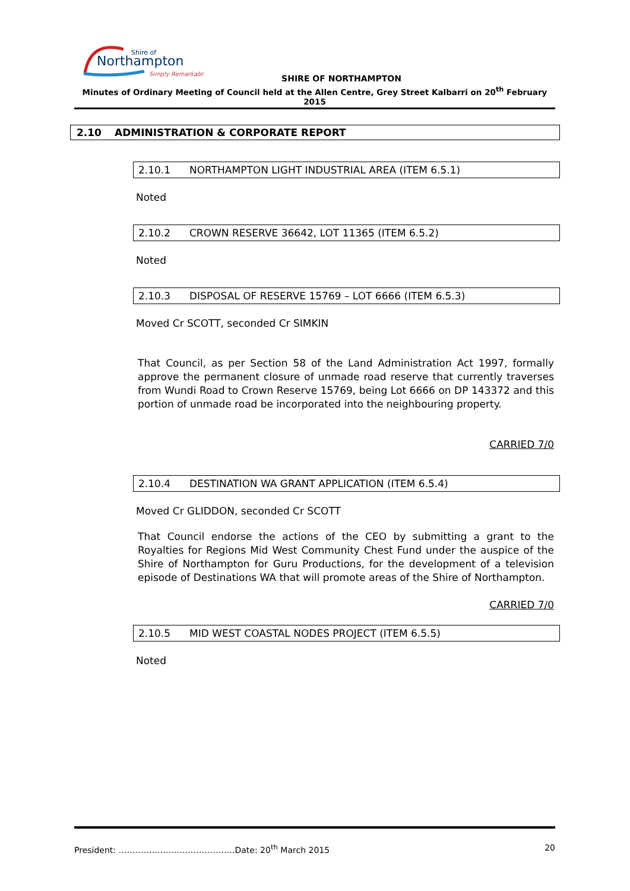Shire of
Northampton
Simply Remarkable
SHIRE OF NORTHAMPTON
Minutes of Ordinary Meeting of Council held at the Allen Centre, Grey Street Kalbarri on 20<sup>th</sup> February 2015
2.10 ADMINISTRATION & CORPORATE REPORT
2.10.1 NORTHAMPTON LIGHT INDUSTRIAL AREA (ITEM 6.5.1)
Noted
2.10.2 CROWN RESERVE 36642, LOT 11365 (ITEM 6.5.2)
Noted
2.10.3 DISPOSAL OF RESERVE 15769 – LOT 6666 (ITEM 6.5.3)
Moved Cr SCOTT, seconded Cr SIMKIN
That Council, as per Section 58 of the Land Administration Act 1997, formally approve the permanent closure of unmade road reserve that currently traverses from Wundi Road to Crown Reserve 15769, being Lot 6666 on DP 143372 and this portion of unmade road be incorporated into the neighbouring property.
CARRIED 7/0
2.10.4 DESTINATION WA GRANT APPLICATION (ITEM 6.5.4)
Moved Cr GLIDDON, seconded Cr SCOTT
That Council endorse the actions of the CEO by submitting a grant to the Royalties for Regions Mid West Community Chest Fund under the auspice of the Shire of Northampton for Guru Productions, for the development of a television episode of Destinations WA that will promote areas of the Shire of Northampton.
CARRIED 7/0
2.10.5 MID WEST COASTAL NODES PROJECT (ITEM 6.5.5)
Noted
President: ……………………………………Date: 20<sup>th</sup> March 2015 20